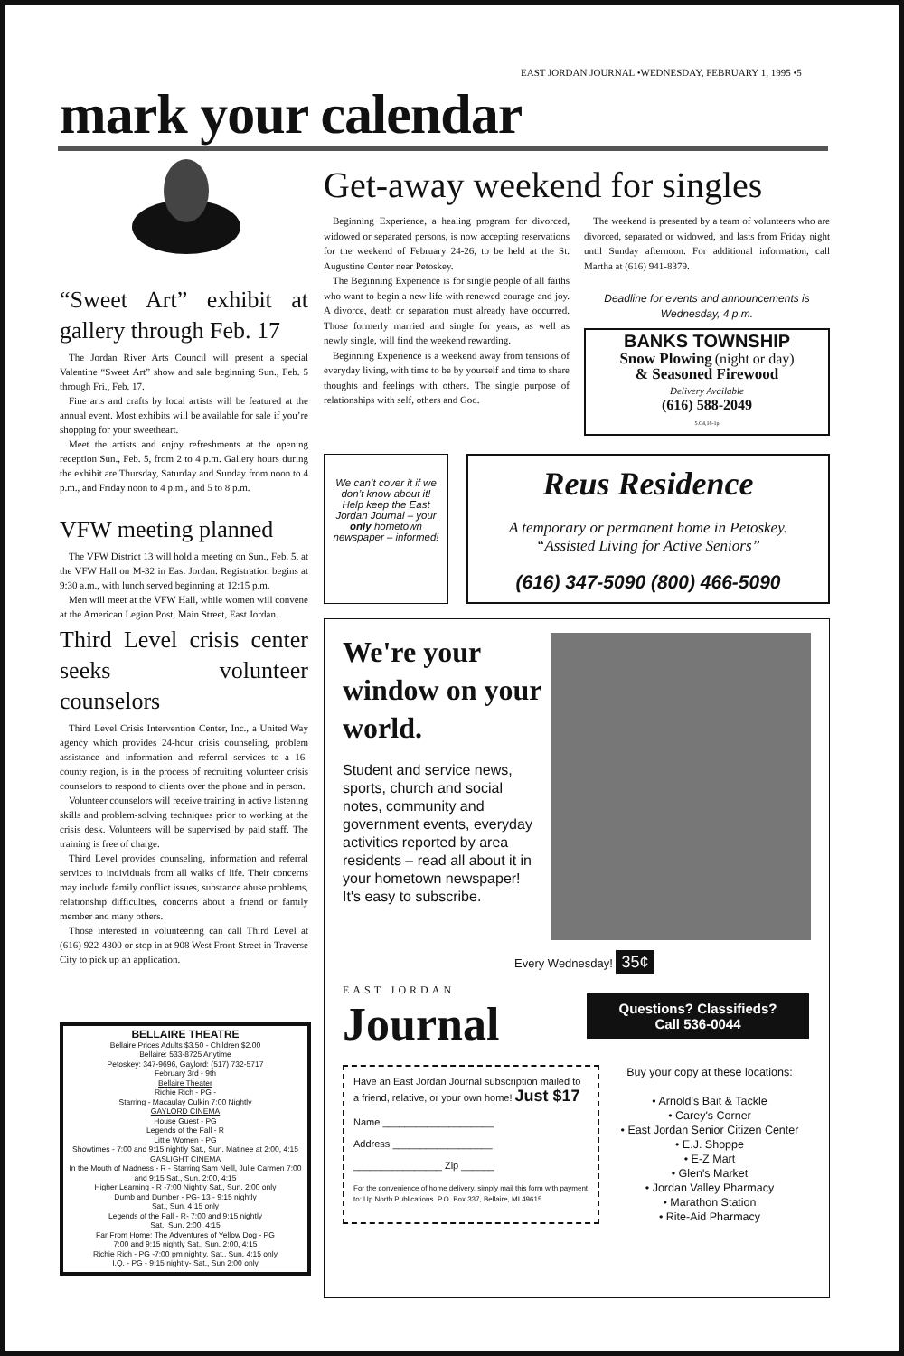EAST JORDAN JOURNAL •WEDNESDAY, FEBRUARY 1, 1995 •5
mark your calendar
“Sweet Art” exhibit at gallery through Feb. 17
The Jordan River Arts Council will present a special Valentine “Sweet Art” show and sale beginning Sun., Feb. 5 through Fri., Feb. 17.
Fine arts and crafts by local artists will be featured at the annual event. Most exhibits will be available for sale if you’re shopping for your sweetheart.
Meet the artists and enjoy refreshments at the opening reception Sun., Feb. 5, from 2 to 4 p.m. Gallery hours during the exhibit are Thursday, Saturday and Sunday from noon to 4 p.m., and Friday noon to 4 p.m., and 5 to 8 p.m.
VFW meeting planned
The VFW District 13 will hold a meeting on Sun., Feb. 5, at the VFW Hall on M-32 in East Jordan. Registration begins at 9:30 a.m., with lunch served beginning at 12:15 p.m.
Men will meet at the VFW Hall, while women will convene at the American Legion Post, Main Street, East Jordan.
Third Level crisis center seeks volunteer counselors
Third Level Crisis Intervention Center, Inc., a United Way agency which provides 24-hour crisis counseling, problem assistance and information and referral services to a 16-county region, is in the process of recruiting volunteer crisis counselors to respond to clients over the phone and in person.
Volunteer counselors will receive training in active listening skills and problem-solving techniques prior to working at the crisis desk. Volunteers will be supervised by paid staff. The training is free of charge.
Third Level provides counseling, information and referral services to individuals from all walks of life. Their concerns may include family conflict issues, substance abuse problems, relationship difficulties, concerns about a friend or family member and many others.
Those interested in volunteering can call Third Level at (616) 922-4800 or stop in at 908 West Front Street in Traverse City to pick up an application.
BELLAIRE THEATRE
Bellaire Prices Adults $3.50 - Children $2.00
Bellaire: 533-8725 Anytime
Petoskey: 347-9696, Gaylord: (517) 732-5717
February 3rd - 9th
Bellaire Theater
Richie Rich - PG -
Starring - Macaulay Culkin 7:00 Nightly
GAYLORD CINEMA
House Guest - PG
Legends of the Fall - R
Little Women - PG
Showtimes - 7:00 and 9:15 nightly Sat., Sun. Matinee at 2:00, 4:15
GASLIGHT CINEMA
In the Mouth of Madness - R - Starring Sam Neill, Julie Carmen 7:00 and 9:15 Sat., Sun. 2:00, 4:15
Higher Learning - R -7:00 Nightly Sat., Sun. 2:00 only
Dumb and Dumber - PG- 13 - 9:15 nightly
Sat., Sun. 4:15 only
Legends of the Fall - R- 7:00 and 9:15 nightly
Sat., Sun. 2:00, 4:15
Far From Home: The Adventures of Yellow Dog - PG
7:00 and 9:15 nightly Sat., Sun. 2:00, 4:15
Richie Rich - PG -7:00 pm nightly, Sat., Sun. 4:15 only
I.Q. - PG - 9:15 nightly- Sat., Sun 2:00 only
Get-away weekend for singles
Beginning Experience, a healing program for divorced, widowed or separated persons, is now accepting reservations for the weekend of February 24-26, to be held at the St. Augustine Center near Petoskey.
The Beginning Experience is for single people of all faiths who want to begin a new life with renewed courage and joy. A divorce, death or separation must already have occurred. Those formerly married and single for years, as well as newly single, will find the weekend rewarding.
Beginning Experience is a weekend away from tensions of everyday living, with time to be by yourself and time to share thoughts and feelings with others. The single purpose of relationships with self, others and God.
The weekend is presented by a team of volunteers who are divorced, separated or widowed, and lasts from Friday night until Sunday afternoon. For additional information, call Martha at (616) 941-8379.
Deadline for events and announcements is Wednesday, 4 p.m.
BANKS TOWNSHIP
Snow Plowing (night or day)
& Seasoned Firewood
Delivery Available
(616) 588-2049
5.C4,18-1p
We can’t cover it if we don’t know about it! Help keep the East Jordan Journal – your only hometown newspaper – informed!
Reus Residence
A temporary or permanent home in Petoskey.
“Assisted Living for Active Seniors”
(616) 347-5090 (800) 466-5090
We're your window on your world.
Student and service news, sports, church and social notes, community and government events, everyday activities reported by area residents – read all about it in your hometown newspaper! It's easy to subscribe.
Every Wednesday! 35¢
EAST JORDAN
Journal
Questions? Classifieds?
Call 536-0044
Have an East Jordan Journal subscription mailed to a friend, relative, or your own home! Just $17
Name ____________________
Address __________________
________________ Zip ______
For the convenience of home delivery, simply mail this form with payment to: Up North Publications. P.O. Box 337, Bellaire, MI 49615
Buy your copy at these locations:
• Arnold's Bait & Tackle
• Carey's Corner
• East Jordan Senior Citizen Center
• E.J. Shoppe
• E-Z Mart
• Glen's Market
• Jordan Valley Pharmacy
• Marathon Station
• Rite-Aid Pharmacy